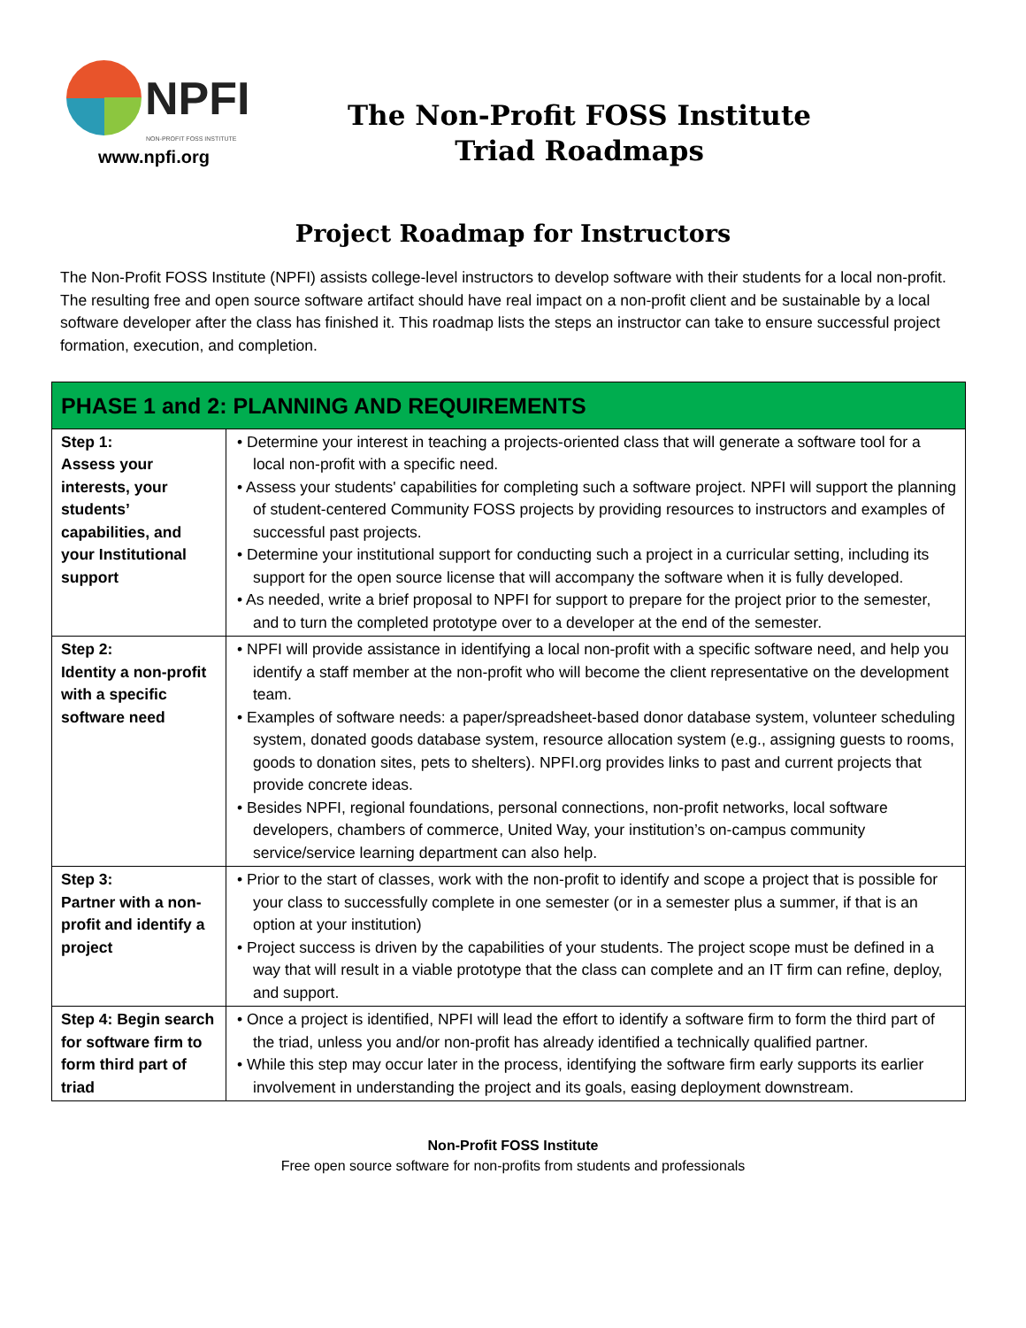NPFI
NON-PROFIT FOSS INSTITUTE
www.npfi.org
The Non-Profit FOSS Institute
Triad Roadmaps
Project Roadmap for Instructors
The Non-Profit FOSS Institute (NPFI) assists college-level instructors to develop software with their students for a local non-profit. The resulting free and open source software artifact should have real impact on a non-profit client and be sustainable by a local software developer after the class has finished it. This roadmap lists the steps an instructor can take to ensure successful project formation, execution, and completion.
| PHASE 1 and 2: PLANNING AND REQUIREMENTS | |
| --- | --- |
| Step 1: Assess your interests, your students’ capabilities, and your Institutional support | • Determine your interest in teaching a projects-oriented class that will generate a software tool for a local non-profit with a specific need. • Assess your students' capabilities for completing such a software project. NPFI will support the planning of student-centered Community FOSS projects by providing resources to instructors and examples of successful past projects. • Determine your institutional support for conducting such a project in a curricular setting, including its support for the open source license that will accompany the software when it is fully developed. • As needed, write a brief proposal to NPFI for support to prepare for the project prior to the semester, and to turn the completed prototype over to a developer at the end of the semester. |
| Step 2: Identity a non-profit with a specific software need | • NPFI will provide assistance in identifying a local non-profit with a specific software need, and help you identify a staff member at the non-profit who will become the client representative on the development team. • Examples of software needs: a paper/spreadsheet-based donor database system, volunteer scheduling system, donated goods database system, resource allocation system (e.g., assigning guests to rooms, goods to donation sites, pets to shelters). NPFI.org provides links to past and current projects that provide concrete ideas. • Besides NPFI, regional foundations, personal connections, non-profit networks, local software developers, chambers of commerce, United Way, your institution’s on-campus community service/service learning department can also help. |
| Step 3: Partner with a non-profit and identify a project | • Prior to the start of classes, work with the non-profit to identify and scope a project that is possible for your class to successfully complete in one semester (or in a semester plus a summer, if that is an option at your institution) • Project success is driven by the capabilities of your students. The project scope must be defined in a way that will result in a viable prototype that the class can complete and an IT firm can refine, deploy, and support. |
| Step 4: Begin search for software firm to form third part of triad | • Once a project is identified, NPFI will lead the effort to identify a software firm to form the third part of the triad, unless you and/or non-profit has already identified a technically qualified partner. • While this step may occur later in the process, identifying the software firm early supports its earlier involvement in understanding the project and its goals, easing deployment downstream. |
Non-Profit FOSS Institute
Free open source software for non-profits from students and professionals